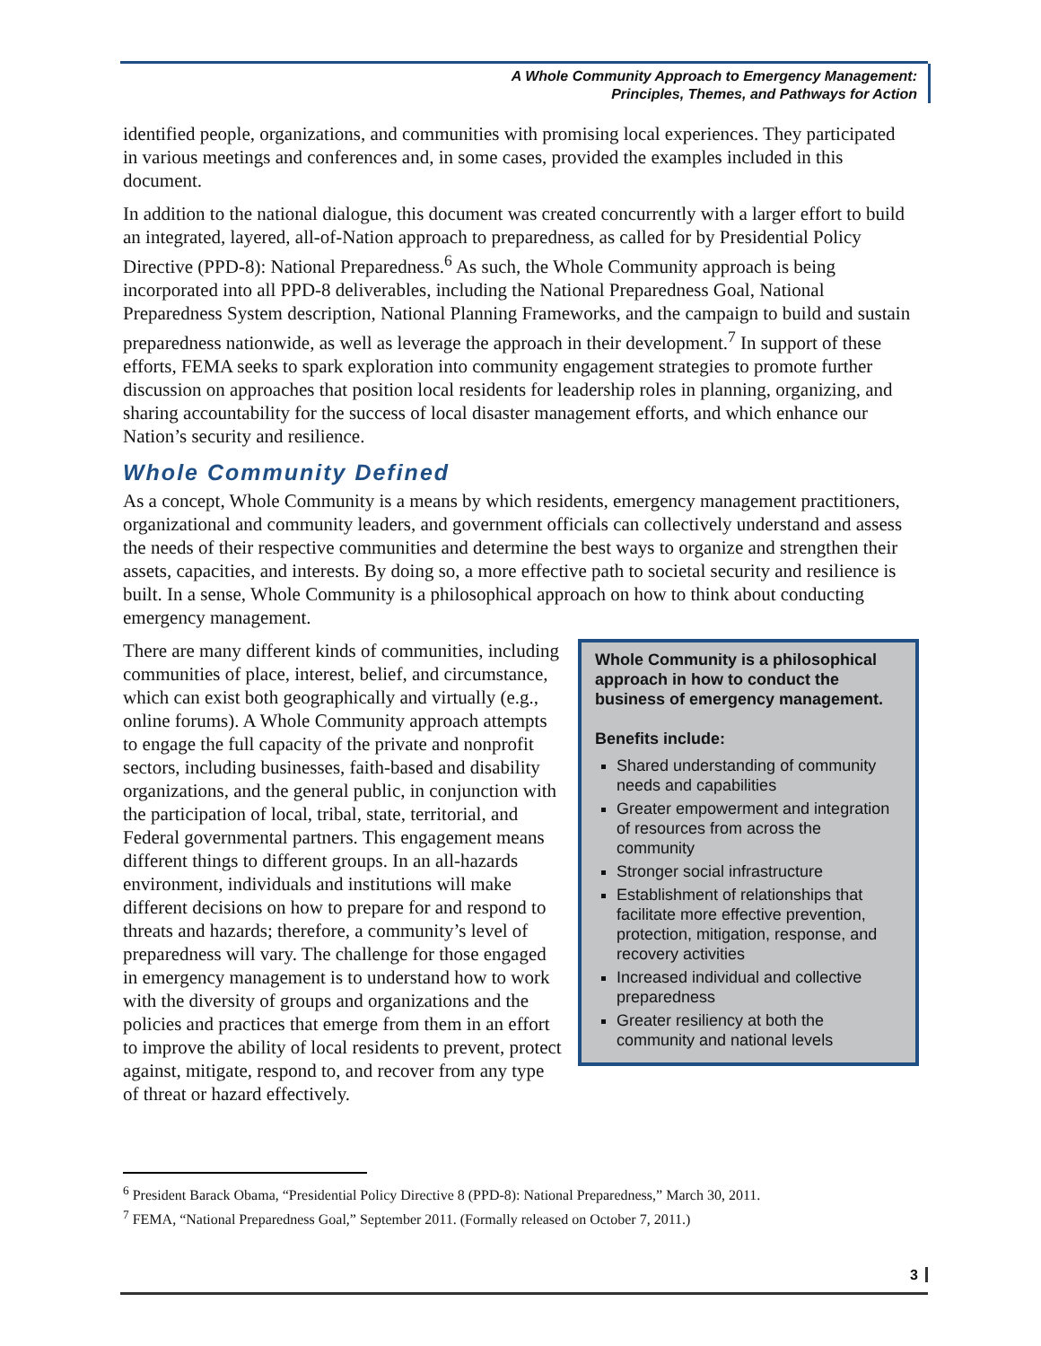A Whole Community Approach to Emergency Management:
Principles, Themes, and Pathways for Action
identified people, organizations, and communities with promising local experiences. They participated in various meetings and conferences and, in some cases, provided the examples included in this document.
In addition to the national dialogue, this document was created concurrently with a larger effort to build an integrated, layered, all-of-Nation approach to preparedness, as called for by Presidential Policy Directive (PPD-8): National Preparedness.<sup>6</sup> As such, the Whole Community approach is being incorporated into all PPD-8 deliverables, including the National Preparedness Goal, National Preparedness System description, National Planning Frameworks, and the campaign to build and sustain preparedness nationwide, as well as leverage the approach in their development.<sup>7</sup> In support of these efforts, FEMA seeks to spark exploration into community engagement strategies to promote further discussion on approaches that position local residents for leadership roles in planning, organizing, and sharing accountability for the success of local disaster management efforts, and which enhance our Nation’s security and resilience.
Whole Community Defined
As a concept, Whole Community is a means by which residents, emergency management practitioners, organizational and community leaders, and government officials can collectively understand and assess the needs of their respective communities and determine the best ways to organize and strengthen their assets, capacities, and interests. By doing so, a more effective path to societal security and resilience is built. In a sense, Whole Community is a philosophical approach on how to think about conducting emergency management.
Whole Community is a philosophical approach in how to conduct the business of emergency management.
Benefits include:
Shared understanding of community needs and capabilities
Greater empowerment and integration of resources from across the community
Stronger social infrastructure
Establishment of relationships that facilitate more effective prevention, protection, mitigation, response, and recovery activities
Increased individual and collective preparedness
Greater resiliency at both the community and national levels
There are many different kinds of communities, including communities of place, interest, belief, and circumstance, which can exist both geographically and virtually (e.g., online forums). A Whole Community approach attempts to engage the full capacity of the private and nonprofit sectors, including businesses, faith-based and disability organizations, and the general public, in conjunction with the participation of local, tribal, state, territorial, and Federal governmental partners. This engagement means different things to different groups. In an all-hazards environment, individuals and institutions will make different decisions on how to prepare for and respond to threats and hazards; therefore, a community’s level of preparedness will vary. The challenge for those engaged in emergency management is to understand how to work with the diversity of groups and organizations and the policies and practices that emerge from them in an effort to improve the ability of local residents to prevent, protect against, mitigate, respond to, and recover from any type of threat or hazard effectively.
<sup>6</sup> President Barack Obama, “Presidential Policy Directive 8 (PPD-8): National Preparedness,” March 30, 2011.
<sup>7</sup> FEMA, “National Preparedness Goal,” September 2011. (Formally released on October 7, 2011.)
3